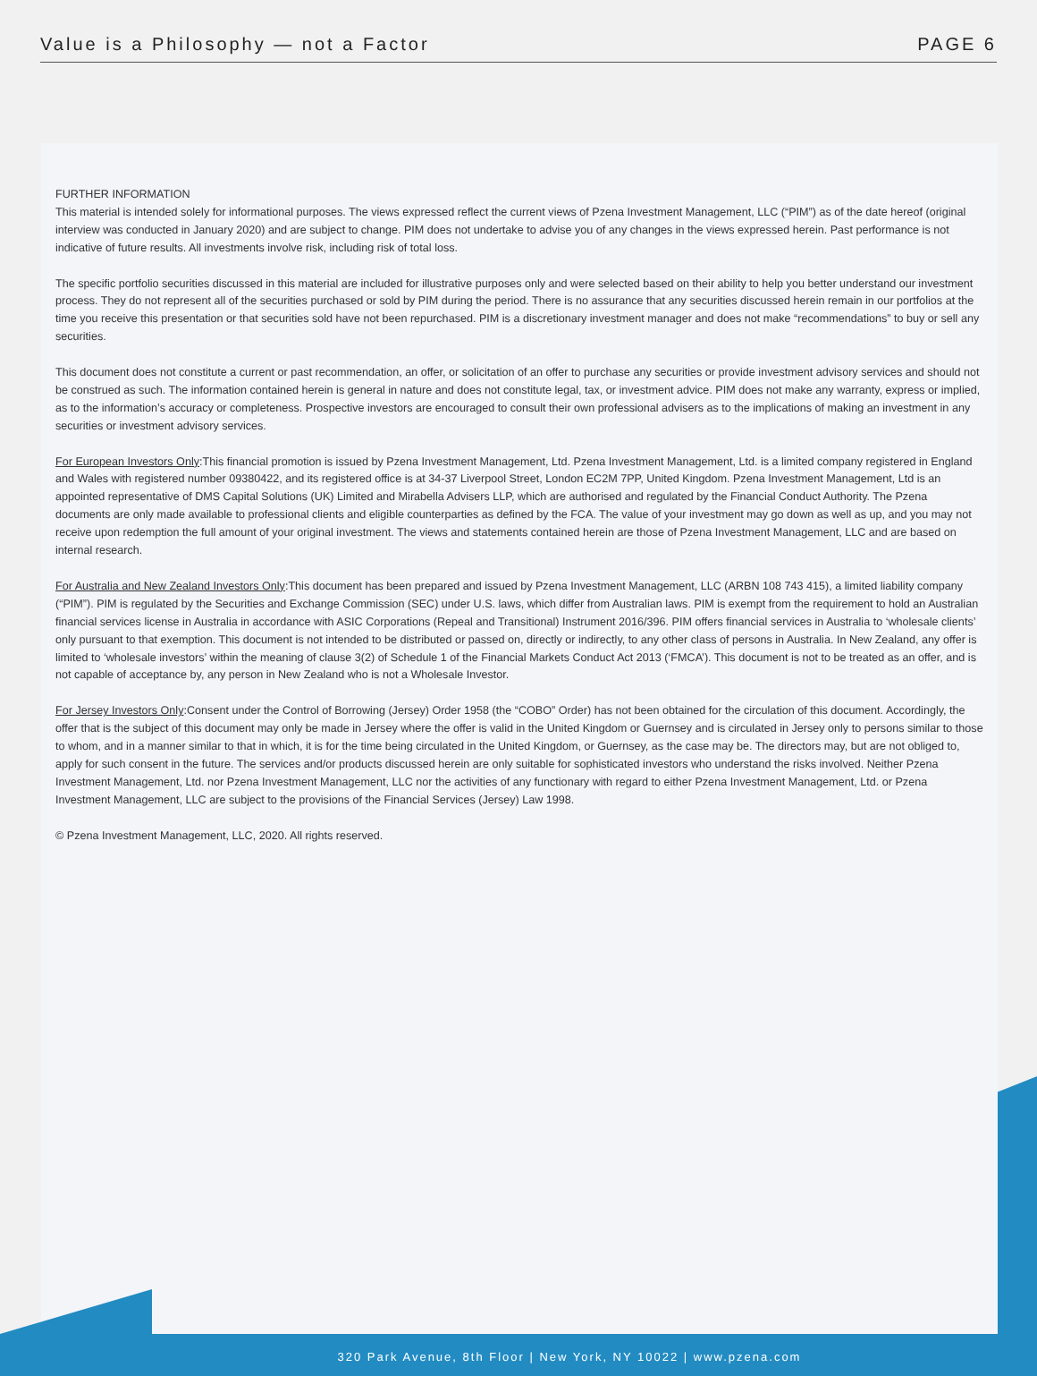Value is a Philosophy — not a Factor PAGE 6
FURTHER INFORMATION
This material is intended solely for informational purposes. The views expressed reflect the current views of Pzena Investment Management, LLC (“PIM”) as of the date hereof (original interview was conducted in January 2020) and are subject to change. PIM does not undertake to advise you of any changes in the views expressed herein. Past performance is not indicative of future results. All investments involve risk, including risk of total loss.
The specific portfolio securities discussed in this material are included for illustrative purposes only and were selected based on their ability to help you better understand our investment process. They do not represent all of the securities purchased or sold by PIM during the period. There is no assurance that any securities discussed herein remain in our portfolios at the time you receive this presentation or that securities sold have not been repurchased. PIM is a discretionary investment manager and does not make “recommendations” to buy or sell any securities.
This document does not constitute a current or past recommendation, an offer, or solicitation of an offer to purchase any securities or provide investment advisory services and should not be construed as such. The information contained herein is general in nature and does not constitute legal, tax, or investment advice. PIM does not make any warranty, express or implied, as to the information’s accuracy or completeness. Prospective investors are encouraged to consult their own professional advisers as to the implications of making an investment in any securities or investment advisory services.
For European Investors Only:This financial promotion is issued by Pzena Investment Management, Ltd. Pzena Investment Management, Ltd. is a limited company registered in England and Wales with registered number 09380422, and its registered office is at 34-37 Liverpool Street, London EC2M 7PP, United Kingdom. Pzena Investment Management, Ltd is an appointed representative of DMS Capital Solutions (UK) Limited and Mirabella Advisers LLP, which are authorised and regulated by the Financial Conduct Authority. The Pzena documents are only made available to professional clients and eligible counterparties as defined by the FCA. The value of your investment may go down as well as up, and you may not receive upon redemption the full amount of your original investment. The views and statements contained herein are those of Pzena Investment Management, LLC and are based on internal research.
For Australia and New Zealand Investors Only:This document has been prepared and issued by Pzena Investment Management, LLC (ARBN 108 743 415), a limited liability company (“PIM”). PIM is regulated by the Securities and Exchange Commission (SEC) under U.S. laws, which differ from Australian laws. PIM is exempt from the requirement to hold an Australian financial services license in Australia in accordance with ASIC Corporations (Repeal and Transitional) Instrument 2016/396. PIM offers financial services in Australia to ‘wholesale clients’ only pursuant to that exemption. This document is not intended to be distributed or passed on, directly or indirectly, to any other class of persons in Australia. In New Zealand, any offer is limited to ‘wholesale investors’ within the meaning of clause 3(2) of Schedule 1 of the Financial Markets Conduct Act 2013 (‘FMCA’). This document is not to be treated as an offer, and is not capable of acceptance by, any person in New Zealand who is not a Wholesale Investor.
For Jersey Investors Only:Consent under the Control of Borrowing (Jersey) Order 1958 (the “COBO” Order) has not been obtained for the circulation of this document. Accordingly, the offer that is the subject of this document may only be made in Jersey where the offer is valid in the United Kingdom or Guernsey and is circulated in Jersey only to persons similar to those to whom, and in a manner similar to that in which, it is for the time being circulated in the United Kingdom, or Guernsey, as the case may be. The directors may, but are not obliged to, apply for such consent in the future. The services and/or products discussed herein are only suitable for sophisticated investors who understand the risks involved. Neither Pzena Investment Management, Ltd. nor Pzena Investment Management, LLC nor the activities of any functionary with regard to either Pzena Investment Management, Ltd. or Pzena Investment Management, LLC are subject to the provisions of the Financial Services (Jersey) Law 1998.
© Pzena Investment Management, LLC, 2020. All rights reserved.
320 Park Avenue, 8th Floor | New York, NY 10022 | www.pzena.com